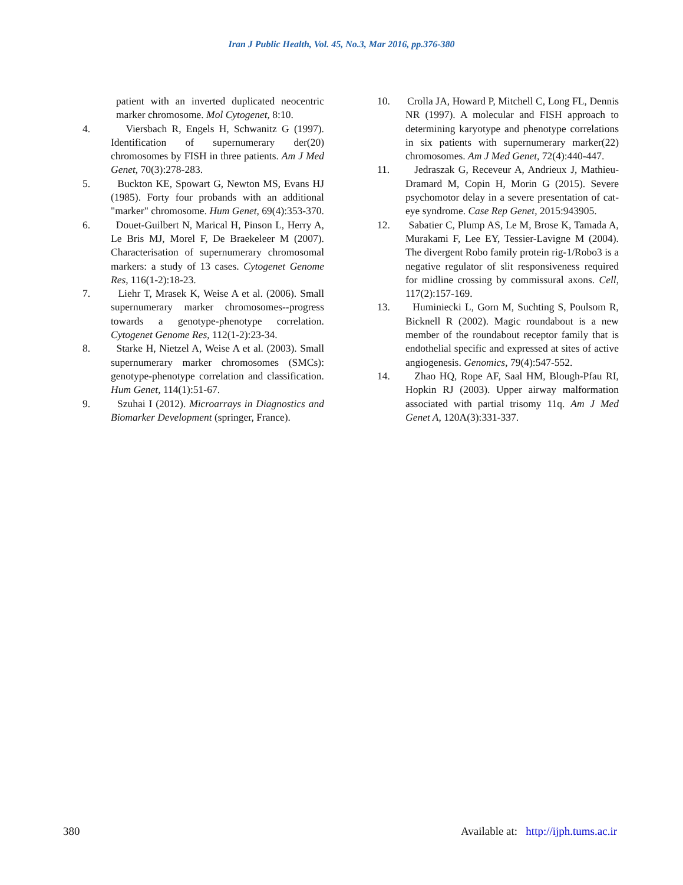Iran J Public Health, Vol. 45, No.3, Mar 2016, pp.376-380
patient with an inverted duplicated neocentric marker chromosome. Mol Cytogenet, 8:10.
4. Viersbach R, Engels H, Schwanitz G (1997). Identification of supernumerary der(20) chromosomes by FISH in three patients. Am J Med Genet, 70(3):278-283.
5. Buckton KE, Spowart G, Newton MS, Evans HJ (1985). Forty four probands with an additional "marker" chromosome. Hum Genet, 69(4):353-370.
6. Douet-Guilbert N, Marical H, Pinson L, Herry A, Le Bris MJ, Morel F, De Braekeleer M (2007). Characterisation of supernumerary chromosomal markers: a study of 13 cases. Cytogenet Genome Res, 116(1-2):18-23.
7. Liehr T, Mrasek K, Weise A et al. (2006). Small supernumerary marker chromosomes--progress towards a genotype-phenotype correlation. Cytogenet Genome Res, 112(1-2):23-34.
8. Starke H, Nietzel A, Weise A et al. (2003). Small supernumerary marker chromosomes (SMCs): genotype-phenotype correlation and classification. Hum Genet, 114(1):51-67.
9. Szuhai I (2012). Microarrays in Diagnostics and Biomarker Development (springer, France).
10.
Crolla JA, Howard P, Mitchell C, Long FL, Dennis NR (1997). A molecular and FISH approach to determining karyotype and phenotype correlations in six patients with supernumerary marker(22) chromosomes. Am J Med Genet, 72(4):440-447.
11.
Jedraszak G, Receveur A, Andrieux J, Mathieu-Dramard M, Copin H, Morin G (2015). Severe psychomotor delay in a severe presentation of cat-eye syndrome. Case Rep Genet, 2015:943905.
12.
Sabatier C, Plump AS, Le M, Brose K, Tamada A, Murakami F, Lee EY, Tessier-Lavigne M (2004). The divergent Robo family protein rig-1/Robo3 is a negative regulator of slit responsiveness required for midline crossing by commissural axons. Cell, 117(2):157-169.
13.
Huminiecki L, Gorn M, Suchting S, Poulsom R, Bicknell R (2002). Magic roundabout is a new member of the roundabout receptor family that is endothelial specific and expressed at sites of active angiogenesis. Genomics, 79(4):547-552.
14.
Zhao HQ, Rope AF, Saal HM, Blough-Pfau RI, Hopkin RJ (2003). Upper airway malformation associated with partial trisomy 11q. Am J Med Genet A, 120A(3):331-337.
380 Available at: http://ijph.tums.ac.ir